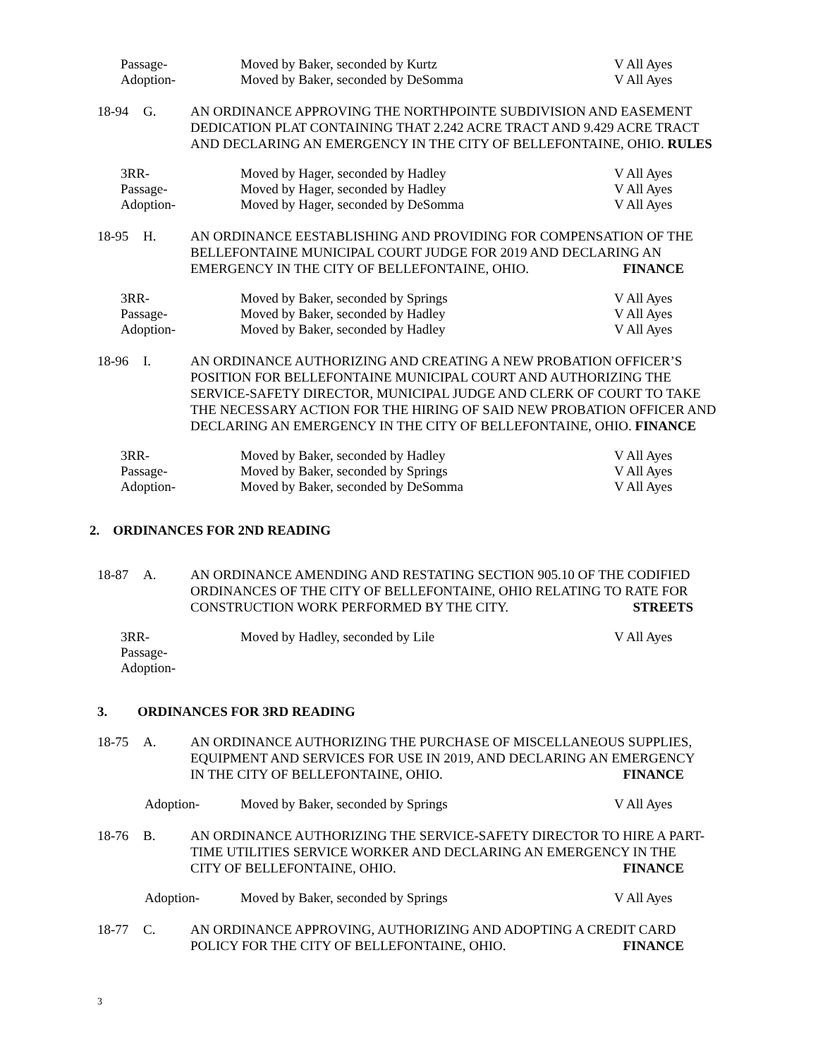Passage- Moved by Baker, seconded by Kurtz V All Ayes
Adoption- Moved by Baker, seconded by DeSomma V All Ayes
18-94 G. AN ORDINANCE APPROVING THE NORTHPOINTE SUBDIVISION AND EASEMENT DEDICATION PLAT CONTAINING THAT 2.242 ACRE TRACT AND 9.429 ACRE TRACT AND DECLARING AN EMERGENCY IN THE CITY OF BELLEFONTAINE, OHIO. RULES
3RR- Moved by Hager, seconded by Hadley V All Ayes
Passage- Moved by Hager, seconded by Hadley V All Ayes
Adoption- Moved by Hager, seconded by DeSomma V All Ayes
18-95 H. AN ORDINANCE EESTABLISHING AND PROVIDING FOR COMPENSATION OF THE BELLEFONTAINE MUNICIPAL COURT JUDGE FOR 2019 AND DECLARING AN
EMERGENCY IN THE CITY OF BELLEFONTAINE, OHIO. FINANCE
3RR- Moved by Baker, seconded by Springs V All Ayes
Passage- Moved by Baker, seconded by Hadley V All Ayes
Adoption- Moved by Baker, seconded by Hadley V All Ayes
18-96 I. AN ORDINANCE AUTHORIZING AND CREATING A NEW PROBATION OFFICER’S POSITION FOR BELLEFONTAINE MUNICIPAL COURT AND AUTHORIZING THE SERVICE-SAFETY DIRECTOR, MUNICIPAL JUDGE AND CLERK OF COURT TO TAKE THE NECESSARY ACTION FOR THE HIRING OF SAID NEW PROBATION OFFICER AND DECLARING AN EMERGENCY IN THE CITY OF BELLEFONTAINE, OHIO. FINANCE
3RR- Moved by Baker, seconded by Hadley V All Ayes
Passage- Moved by Baker, seconded by Springs V All Ayes
Adoption- Moved by Baker, seconded by DeSomma V All Ayes
2. ORDINANCES FOR 2ND READING
18-87 A. AN ORDINANCE AMENDING AND RESTATING SECTION 905.10 OF THE CODIFIED ORDINANCES OF THE CITY OF BELLEFONTAINE, OHIO RELATING TO RATE FOR
CONSTRUCTION WORK PERFORMED BY THE CITY. STREETS
3RR- Moved by Hadley, seconded by Lile V All Ayes
Passage-
Adoption-
3. ORDINANCES FOR 3RD READING
18-75 A. AN ORDINANCE AUTHORIZING THE PURCHASE OF MISCELLANEOUS SUPPLIES, EQUIPMENT AND SERVICES FOR USE IN 2019, AND DECLARING AN EMERGENCY
IN THE CITY OF BELLEFONTAINE, OHIO. FINANCE
Adoption- Moved by Baker, seconded by Springs V All Ayes
18-76 B. AN ORDINANCE AUTHORIZING THE SERVICE-SAFETY DIRECTOR TO HIRE A PART-TIME UTILITIES SERVICE WORKER AND DECLARING AN EMERGENCY IN THE
CITY OF BELLEFONTAINE, OHIO. FINANCE
Adoption- Moved by Baker, seconded by Springs V All Ayes
18-77 C. AN ORDINANCE APPROVING, AUTHORIZING AND ADOPTING A CREDIT CARD
POLICY FOR THE CITY OF BELLEFONTAINE, OHIO. FINANCE
3